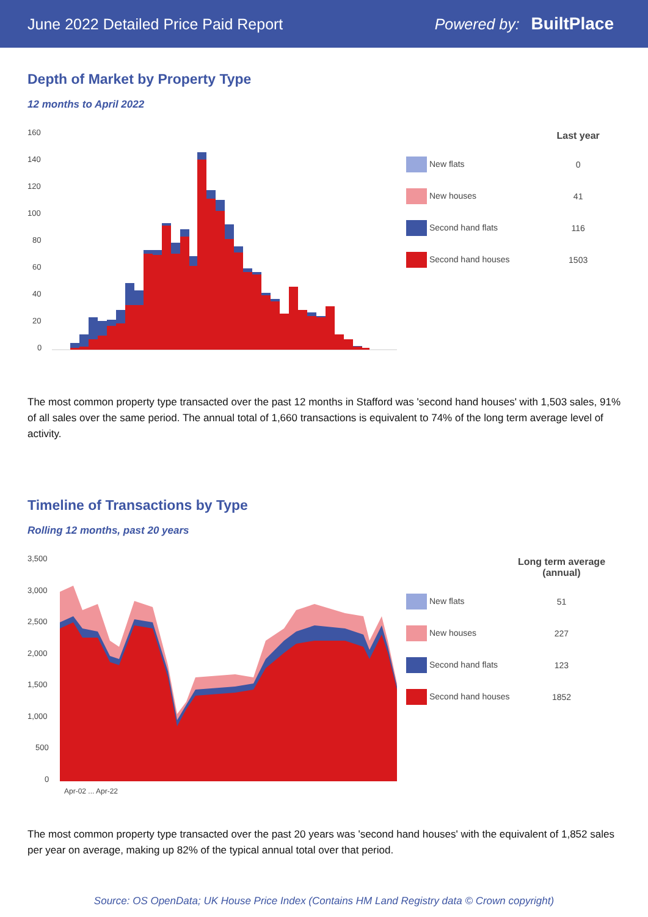June 2022 Detailed Price Paid Report Powered by: BuiltPlace
Depth of Market by Property Type
12 months to April 2022
160
140
120
100
80
60
40
20
0
| | Last year |
| --- | --- |
| New flats | 0 |
| New houses | 41 |
| Second hand flats | 116 |
| Second hand houses | 1503 |
The most common property type transacted over the past 12 months in Stafford was 'second hand houses' with 1,503 sales, 91% of all sales over the same period. The annual total of 1,660 transactions is equivalent to 74% of the long term average level of activity.
Timeline of Transactions by Type
Rolling 12 months, past 20 years
3,500
3,000
2,500
2,000
1,500
1,000
500
0
Apr-02 ... Apr-22
| | Long term average (annual) |
| --- | --- |
| New flats | 51 |
| New houses | 227 |
| Second hand flats | 123 |
| Second hand houses | 1852 |
The most common property type transacted over the past 20 years was 'second hand houses' with the equivalent of 1,852 sales per year on average, making up 82% of the typical annual total over that period.
Source: OS OpenData; UK House Price Index (Contains HM Land Registry data © Crown copyright)